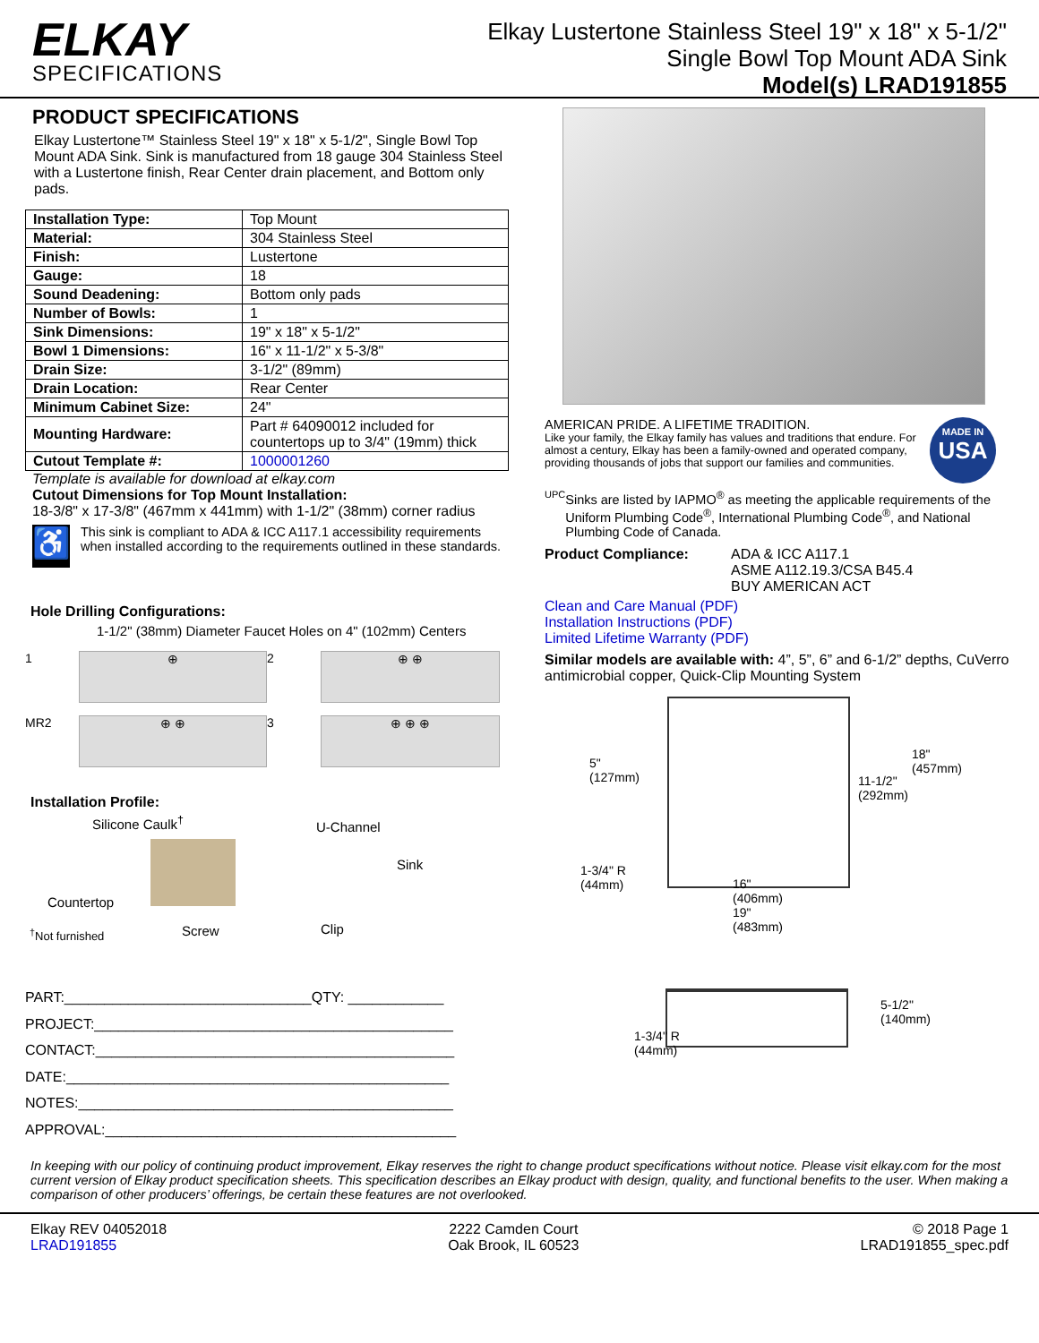ELKAY
SPECIFICATIONS
Elkay Lustertone Stainless Steel 19" x 18" x 5-1/2"
Single Bowl Top Mount ADA Sink
Model(s) LRAD191855
PRODUCT SPECIFICATIONS
Elkay Lustertone™ Stainless Steel 19" x 18" x 5-1/2", Single Bowl Top Mount ADA Sink. Sink is manufactured from 18 gauge 304 Stainless Steel with a Lustertone finish, Rear Center drain placement, and Bottom only pads.
| Installation Type: | Top Mount |
| Material: | 304 Stainless Steel |
| Finish: | Lustertone |
| Gauge: | 18 |
| Sound Deadening: | Bottom only pads |
| Number of Bowls: | 1 |
| Sink Dimensions: | 19" x 18" x 5-1/2" |
| Bowl 1 Dimensions: | 16" x 11-1/2" x 5-3/8" |
| Drain Size: | 3-1/2" (89mm) |
| Drain Location: | Rear Center |
| Minimum Cabinet Size: | 24" |
| Mounting Hardware: | Part # 64090012 included for countertops up to 3/4" (19mm) thick |
| Cutout Template #: | 1000001260 |
Template is available for download at elkay.com
Cutout Dimensions for Top Mount Installation:
18-3/8" x 17-3/8" (467mm x 441mm) with 1-1/2" (38mm) corner radius
♿
This sink is compliant to ADA & ICC A117.1 accessibility requirements when installed according to the requirements outlined in these standards.
Hole Drilling Configurations:
1-1/2" (38mm) Diameter Faucet Holes on 4" (102mm) Centers
1
⊕
2
⊕ ⊕
MR2
⊕ ⊕
3
⊕ ⊕ ⊕
Installation Profile:
Silicone Caulk<sup>†</sup> U-Channel
Sink
Countertop
<sup>†</sup>Not furnished Screw Clip
PART:_______________________________QTY: ____________
PROJECT:_____________________________________________
CONTACT:_____________________________________________
DATE:________________________________________________
NOTES:_______________________________________________
APPROVAL:____________________________________________
AMERICAN PRIDE. A LIFETIME TRADITION.
Like your family, the Elkay family has values and traditions that endure. For almost a century, Elkay has been a family-owned and operated company, providing thousands of jobs that support our families and communities.
MADE IN
USA
UPC
Sinks are listed by IAPMO<sup>®</sup> as meeting the applicable requirements of the Uniform Plumbing Code<sup>®</sup>, International Plumbing Code<sup>®</sup>, and National Plumbing Code of Canada.
Product Compliance: ADA & ICC A117.1
ASME A112.19.3/CSA B45.4
BUY AMERICAN ACT
Clean and Care Manual (PDF)
Installation Instructions (PDF)
Limited Lifetime Warranty (PDF)
Similar models are available with: 4”, 5”, 6” and 6-1/2” depths, CuVerro antimicrobial copper, Quick-Clip Mounting System
5"
(127mm) 11-1/2"
(292mm)
18"
(457mm)
1-3/4" R
(44mm) 16"
(406mm)
19"
(483mm)
5-1/2"
(140mm)
1-3/4" R
(44mm)
In keeping with our policy of continuing product improvement, Elkay reserves the right to change product specifications without notice. Please visit elkay.com for the most current version of Elkay product specification sheets. This specification describes an Elkay product with design, quality, and functional benefits to the user. When making a comparison of other producers’ offerings, be certain these features are not overlooked.
Elkay REV 04052018
LRAD191855
2222 Camden Court
Oak Brook, IL 60523
© 2018 Page 1
LRAD191855_spec.pdf